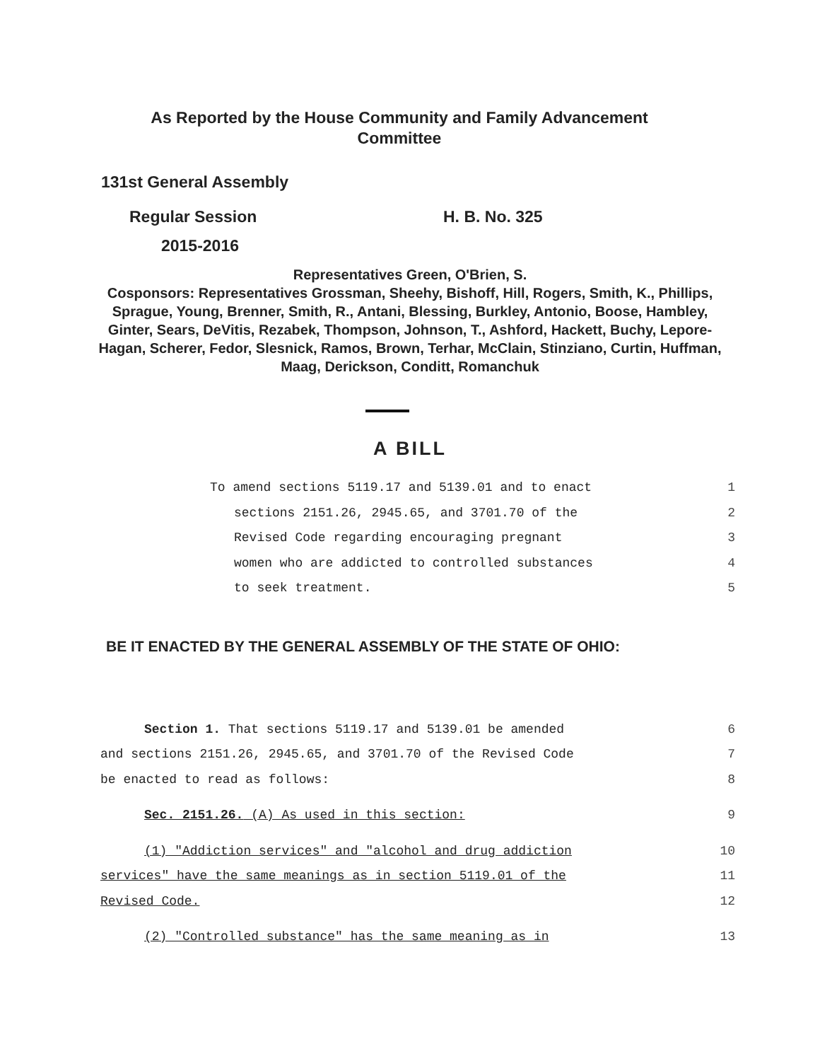As Reported by the House Community and Family Advancement Committee
131st General Assembly
Regular Session H. B. No. 325
2015-2016
Representatives Green, O'Brien, S.
Cosponsors: Representatives Grossman, Sheehy, Bishoff, Hill, Rogers, Smith, K., Phillips, Sprague, Young, Brenner, Smith, R., Antani, Blessing, Burkley, Antonio, Boose, Hambley, Ginter, Sears, DeVitis, Rezabek, Thompson, Johnson, T., Ashford, Hackett, Buchy, Lepore-Hagan, Scherer, Fedor, Slesnick, Ramos, Brown, Terhar, McClain, Stinziano, Curtin, Huffman, Maag, Derickson, Conditt, Romanchuk
A BILL
To amend sections 5119.17 and 5139.01 and to enact 1
sections 2151.26, 2945.65, and 3701.70 of the 2
Revised Code regarding encouraging pregnant 3
women who are addicted to controlled substances 4
to seek treatment. 5
BE IT ENACTED BY THE GENERAL ASSEMBLY OF THE STATE OF OHIO:
Section 1. That sections 5119.17 and 5139.01 be amended 6
and sections 2151.26, 2945.65, and 3701.70 of the Revised Code 7
be enacted to read as follows: 8
Sec. 2151.26. (A) As used in this section: 9
(1) "Addiction services" and "alcohol and drug addiction 10
services" have the same meanings as in section 5119.01 of the 11
Revised Code. 12
(2) "Controlled substance" has the same meaning as in 13